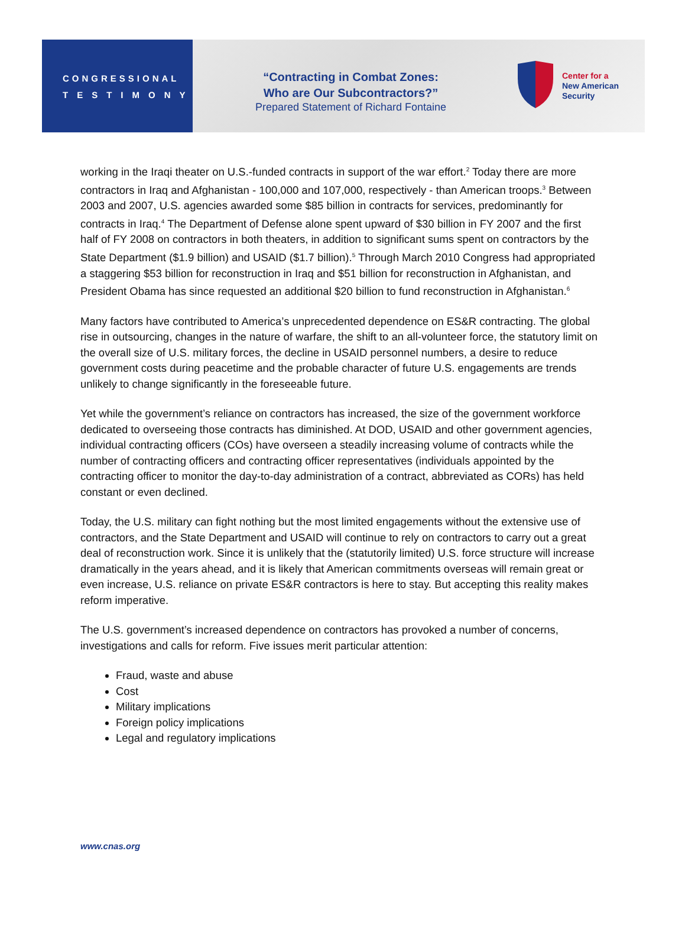CONGRESSIONAL
TESTIMONY
“Contracting in Combat Zones:
Who are Our Subcontractors?”
Prepared Statement of Richard Fontaine
Center for a
New American
Security
working in the Iraqi theater on U.S.-funded contracts in support of the war effort.<sup>2</sup> Today there are more contractors in Iraq and Afghanistan - 100,000 and 107,000, respectively - than American troops.<sup>3</sup> Between 2003 and 2007, U.S. agencies awarded some $85 billion in contracts for services, predominantly for contracts in Iraq.<sup>4</sup> The Department of Defense alone spent upward of $30 billion in FY 2007 and the first half of FY 2008 on contractors in both theaters, in addition to significant sums spent on contractors by the State Department ($1.9 billion) and USAID ($1.7 billion).<sup>5</sup> Through March 2010 Congress had appropriated a staggering $53 billion for reconstruction in Iraq and $51 billion for reconstruction in Afghanistan, and President Obama has since requested an additional $20 billion to fund reconstruction in Afghanistan.<sup>6</sup>
Many factors have contributed to America’s unprecedented dependence on ES&R contracting. The global rise in outsourcing, changes in the nature of warfare, the shift to an all-volunteer force, the statutory limit on the overall size of U.S. military forces, the decline in USAID personnel numbers, a desire to reduce government costs during peacetime and the probable character of future U.S. engagements are trends unlikely to change significantly in the foreseeable future.
Yet while the government’s reliance on contractors has increased, the size of the government workforce dedicated to overseeing those contracts has diminished. At DOD, USAID and other government agencies, individual contracting officers (COs) have overseen a steadily increasing volume of contracts while the number of contracting officers and contracting officer representatives (individuals appointed by the contracting officer to monitor the day-to-day administration of a contract, abbreviated as CORs) has held constant or even declined.
Today, the U.S. military can fight nothing but the most limited engagements without the extensive use of contractors, and the State Department and USAID will continue to rely on contractors to carry out a great deal of reconstruction work. Since it is unlikely that the (statutorily limited) U.S. force structure will increase dramatically in the years ahead, and it is likely that American commitments overseas will remain great or even increase, U.S. reliance on private ES&R contractors is here to stay. But accepting this reality makes reform imperative.
The U.S. government’s increased dependence on contractors has provoked a number of concerns, investigations and calls for reform. Five issues merit particular attention:
Fraud, waste and abuse
Cost
Military implications
Foreign policy implications
Legal and regulatory implications
www.cnas.org